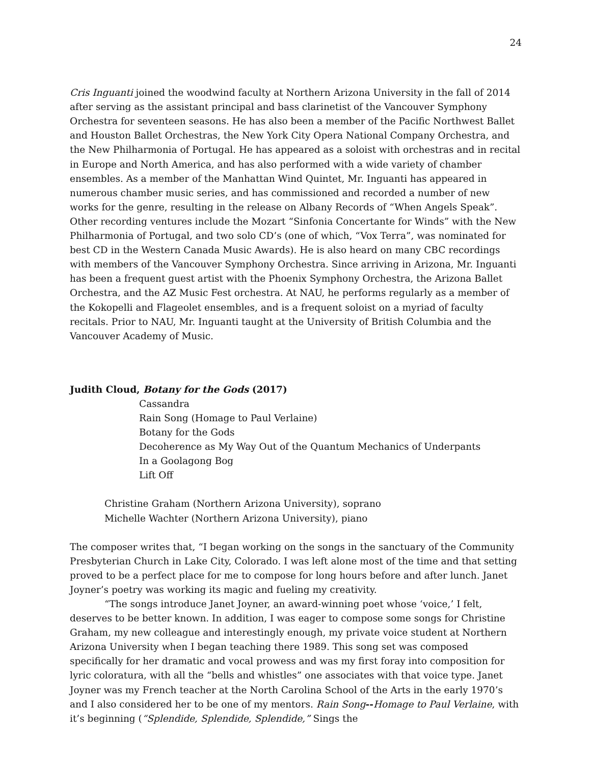24
Cris Inguanti joined the woodwind faculty at Northern Arizona University in the fall of 2014 after serving as the assistant principal and bass clarinetist of the Vancouver Symphony Orchestra for seventeen seasons. He has also been a member of the Pacific Northwest Ballet and Houston Ballet Orchestras, the New York City Opera National Company Orchestra, and the New Philharmonia of Portugal. He has appeared as a soloist with orchestras and in recital in Europe and North America, and has also performed with a wide variety of chamber ensembles. As a member of the Manhattan Wind Quintet, Mr. Inguanti has appeared in numerous chamber music series, and has commissioned and recorded a number of new works for the genre, resulting in the release on Albany Records of “When Angels Speak”. Other recording ventures include the Mozart “Sinfonia Concertante for Winds” with the New Philharmonia of Portugal, and two solo CD’s (one of which, “Vox Terra”, was nominated for best CD in the Western Canada Music Awards). He is also heard on many CBC recordings with members of the Vancouver Symphony Orchestra. Since arriving in Arizona, Mr. Inguanti has been a frequent guest artist with the Phoenix Symphony Orchestra, the Arizona Ballet Orchestra, and the AZ Music Fest orchestra. At NAU, he performs regularly as a member of the Kokopelli and Flageolet ensembles, and is a frequent soloist on a myriad of faculty recitals. Prior to NAU, Mr. Inguanti taught at the University of British Columbia and the Vancouver Academy of Music.
Judith Cloud, Botany for the Gods (2017)
Cassandra
Rain Song (Homage to Paul Verlaine)
Botany for the Gods
Decoherence as My Way Out of the Quantum Mechanics of Underpants
In a Goolagong Bog
Lift Off
Christine Graham (Northern Arizona University), soprano
Michelle Wachter (Northern Arizona University), piano
The composer writes that, “I began working on the songs in the sanctuary of the Community Presbyterian Church in Lake City, Colorado. I was left alone most of the time and that setting proved to be a perfect place for me to compose for long hours before and after lunch. Janet Joyner’s poetry was working its magic and fueling my creativity.
“The songs introduce Janet Joyner, an award-winning poet whose ‘voice,’ I felt, deserves to be better known. In addition, I was eager to compose some songs for Christine Graham, my new colleague and interestingly enough, my private voice student at Northern Arizona University when I began teaching there 1989. This song set was composed specifically for her dramatic and vocal prowess and was my first foray into composition for lyric coloratura, with all the “bells and whistles” one associates with that voice type. Janet Joyner was my French teacher at the North Carolina School of the Arts in the early 1970’s and I also considered her to be one of my mentors. Rain Song--Homage to Paul Verlaine, with it’s beginning (“Splendide, Splendide, Splendide,” Sings the